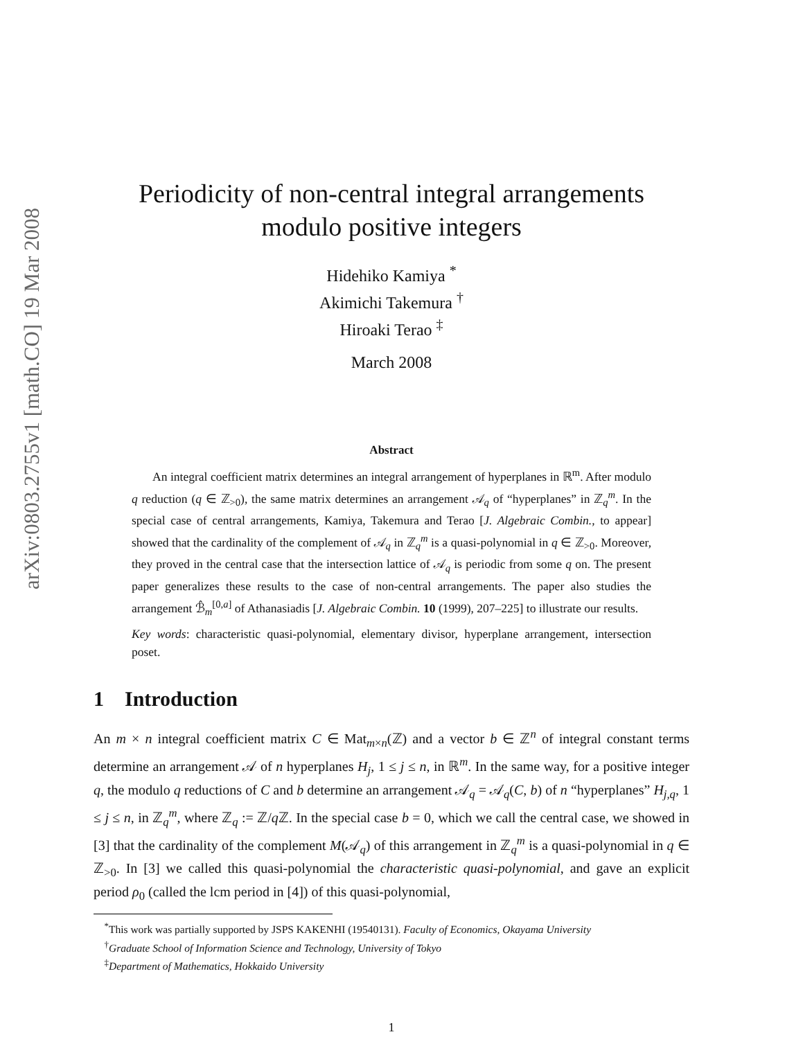arXiv:0803.2755v1 [math.CO] 19 Mar 2008
Periodicity of non-central integral arrangements
modulo positive integers
Hidehiko Kamiya <sup>*</sup>
Akimichi Takemura <sup>†</sup>
Hiroaki Terao <sup>‡</sup>
March 2008
Abstract
An integral coefficient matrix determines an integral arrangement of hyperplanes in ℝ<sup>m</sup>. After modulo q reduction (q ∈ ℤ<sub>>0</sub>), the same matrix determines an arrangement 𝒜<sub>q</sub> of “hyperplanes” in ℤ<sub>q</sub><sup>m</sup>. In the special case of central arrangements, Kamiya, Takemura and Terao [J. Algebraic Combin., to appear] showed that the cardinality of the complement of 𝒜<sub>q</sub> in ℤ<sub>q</sub><sup>m</sup> is a quasi-polynomial in q ∈ ℤ<sub>>0</sub>. Moreover, they proved in the central case that the intersection lattice of 𝒜<sub>q</sub> is periodic from some q on. The present paper generalizes these results to the case of non-central arrangements. The paper also studies the arrangement ℬ̂<sub>m</sub><sup>[0,a]</sup> of Athanasiadis [J. Algebraic Combin. 10 (1999), 207–225] to illustrate our results.
Key words: characteristic quasi-polynomial, elementary divisor, hyperplane arrangement, intersection poset.
1 Introduction
An m × n integral coefficient matrix C ∈ Mat<sub>m×n</sub>(ℤ) and a vector b ∈ ℤ<sup>n</sup> of integral constant terms determine an arrangement 𝒜 of n hyperplanes H<sub>j</sub>, 1 ≤ j ≤ n, in ℝ<sup>m</sup>. In the same way, for a positive integer q, the modulo q reductions of C and b determine an arrangement 𝒜<sub>q</sub> = 𝒜<sub>q</sub>(C, b) of n “hyperplanes” H<sub>j,q</sub>, 1 ≤ j ≤ n, in ℤ<sub>q</sub><sup>m</sup>, where ℤ<sub>q</sub> := ℤ/q ℤ. In the special case b = 0, which we call the central case, we showed in [3] that the cardinality of the complement M(𝒜<sub>q</sub>) of this arrangement in ℤ<sub>q</sub><sup>m</sup> is a quasi-polynomial in q ∈ ℤ<sub>>0</sub>. In [3] we called this quasi-polynomial the characteristic quasi-polynomial, and gave an explicit period ρ<sub>0</sub> (called the lcm period in [4]) of this quasi-polynomial,
<sup>*</sup> This work was partially supported by JSPS KAKENHI (19540131). Faculty of Economics, Okayama University
<sup>†</sup> Graduate School of Information Science and Technology, University of Tokyo
<sup>‡</sup> Department of Mathematics, Hokkaido University
1